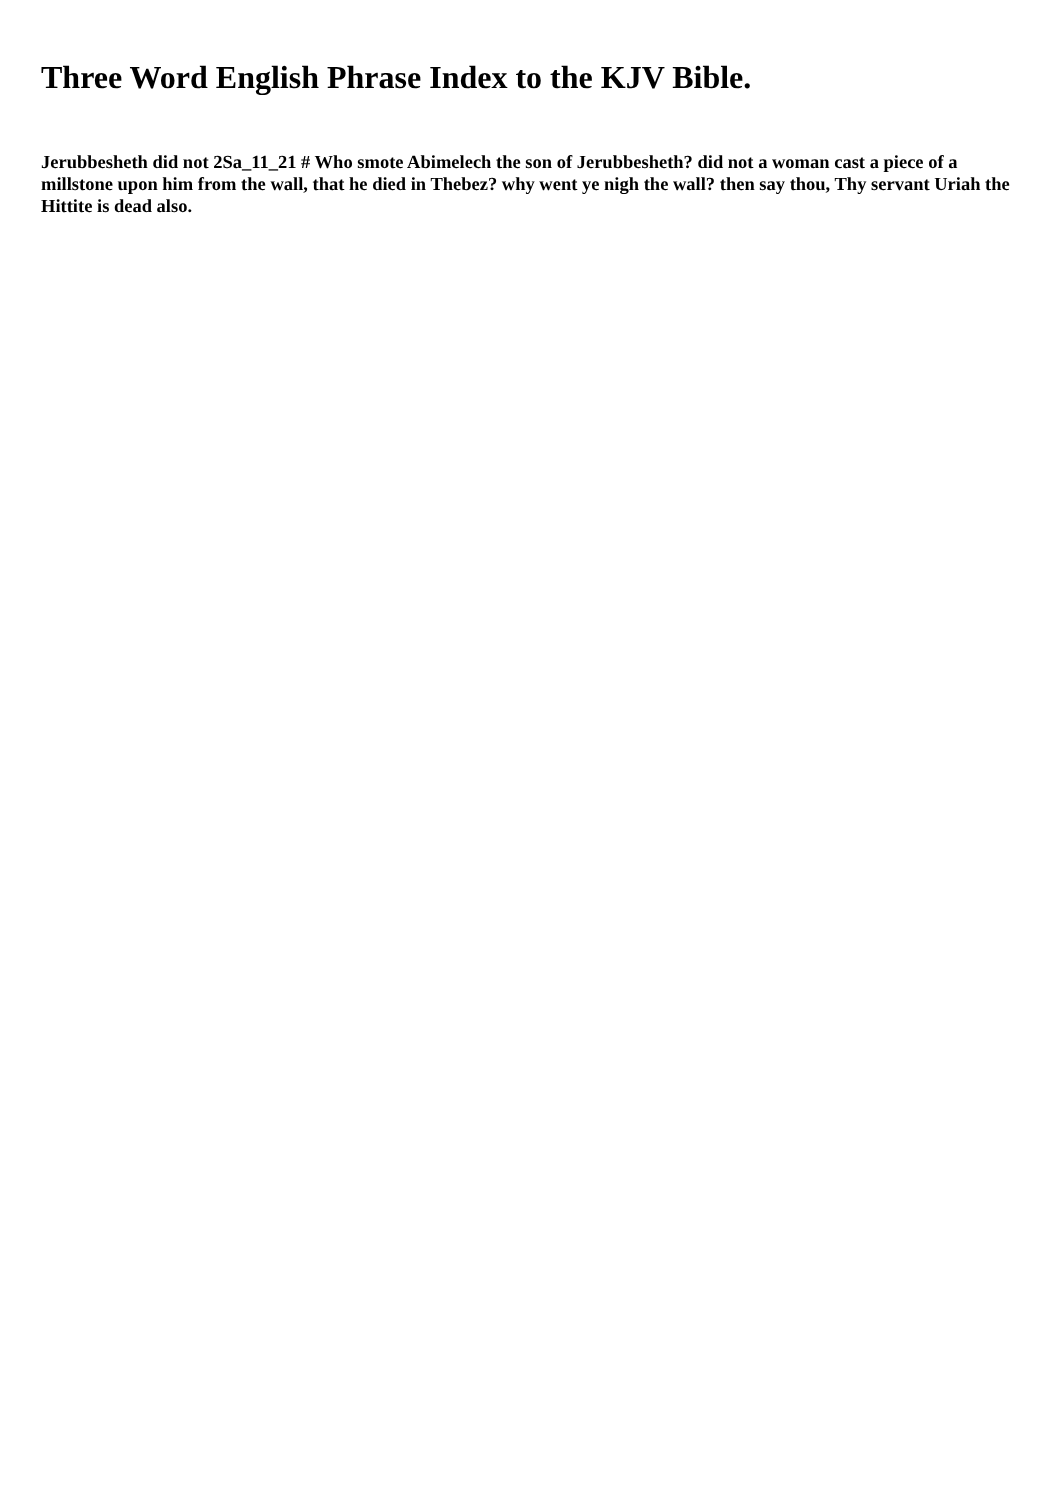Three Word English Phrase Index to the KJV Bible.
Jerubbesheth did not 2Sa_11_21 # Who smote Abimelech the son of Jerubbesheth? did not a woman cast a piece of a millstone upon him from the wall, that he died in Thebez? why went ye nigh the wall? then say thou, Thy servant Uriah the Hittite is dead also.